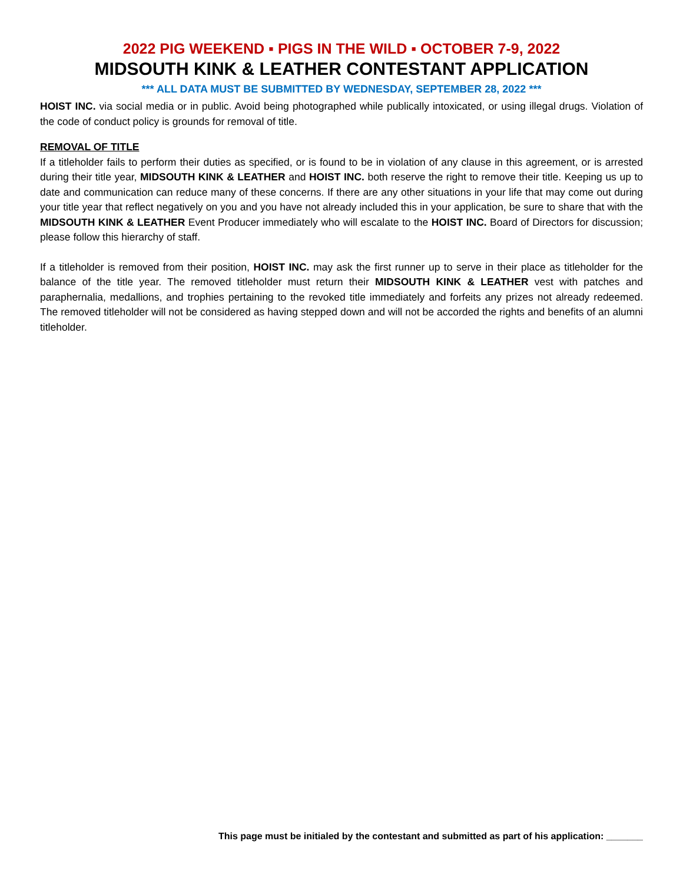2022 PIG WEEKEND ▪ PIGS IN THE WILD ▪ OCTOBER 7-9, 2022
MIDSOUTH KINK & LEATHER CONTESTANT APPLICATION
*** ALL DATA MUST BE SUBMITTED BY WEDNESDAY, SEPTEMBER 28, 2022 ***
HOIST INC. via social media or in public. Avoid being photographed while publically intoxicated, or using illegal drugs. Violation of the code of conduct policy is grounds for removal of title.
REMOVAL OF TITLE
If a titleholder fails to perform their duties as specified, or is found to be in violation of any clause in this agreement, or is arrested during their title year, MIDSOUTH KINK & LEATHER and HOIST INC. both reserve the right to remove their title. Keeping us up to date and communication can reduce many of these concerns. If there are any other situations in your life that may come out during your title year that reflect negatively on you and you have not already included this in your application, be sure to share that with the MIDSOUTH KINK & LEATHER Event Producer immediately who will escalate to the HOIST INC. Board of Directors for discussion; please follow this hierarchy of staff.
If a titleholder is removed from their position, HOIST INC. may ask the first runner up to serve in their place as titleholder for the balance of the title year. The removed titleholder must return their MIDSOUTH KINK & LEATHER vest with patches and paraphernalia, medallions, and trophies pertaining to the revoked title immediately and forfeits any prizes not already redeemed. The removed titleholder will not be considered as having stepped down and will not be accorded the rights and benefits of an alumni titleholder.
This page must be initialed by the contestant and submitted as part of his application: _______